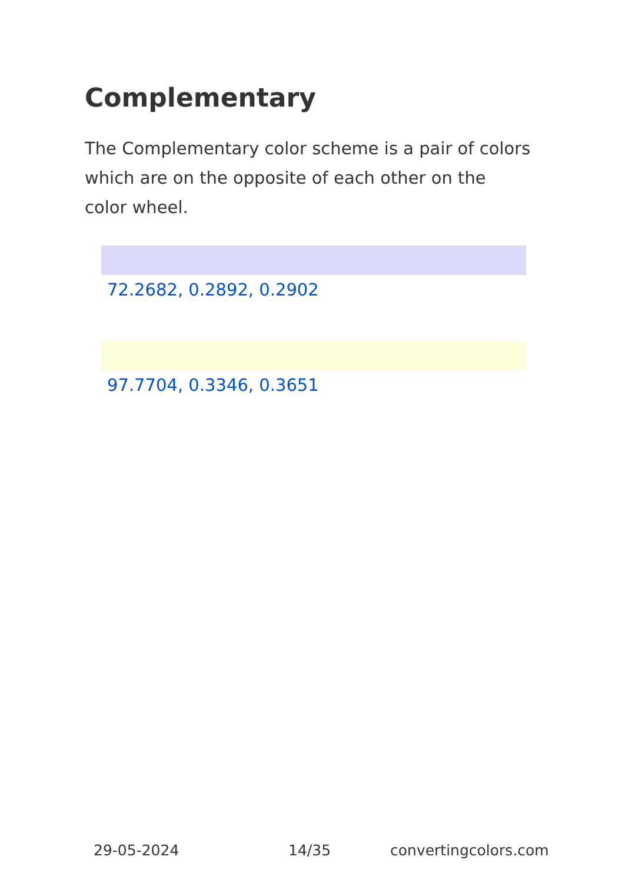Complementary
The Complementary color scheme is a pair of colors which are on the opposite of each other on the color wheel.
72.2682, 0.2892, 0.2902
97.7704, 0.3346, 0.3651
29-05-2024 14/35 convertingcolors.com